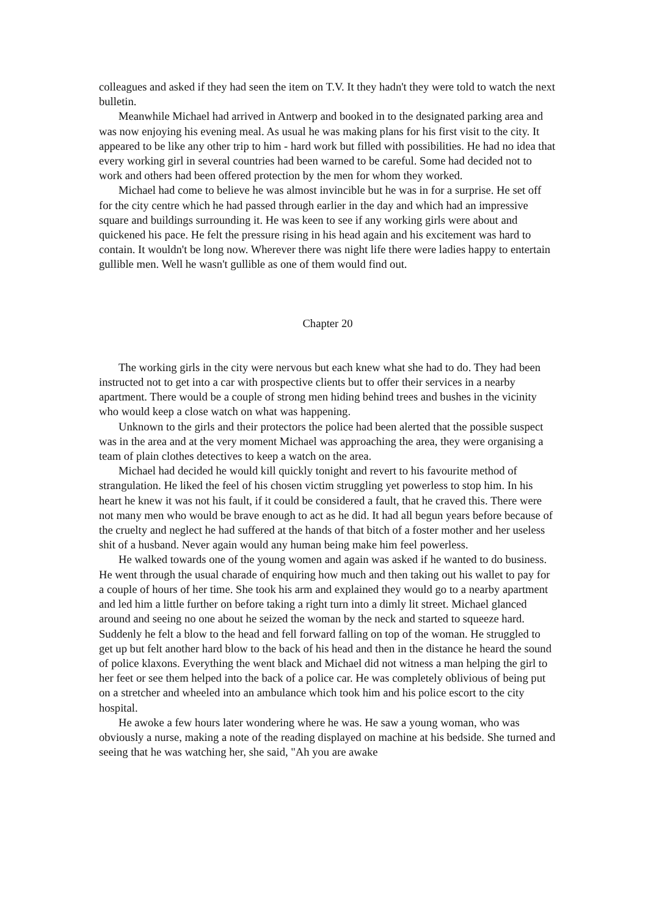colleagues and asked if they had seen the item on T.V. It they hadn't they were told to watch the next bulletin.
Meanwhile Michael had arrived in Antwerp and booked in to the designated parking area and was now enjoying his evening meal. As usual he was making plans for his first visit to the city. It appeared to be like any other trip to him - hard work but filled with possibilities. He had no idea that every working girl in several countries had been warned to be careful. Some had decided not to work and others had been offered protection by the men for whom they worked.
Michael had come to believe he was almost invincible but he was in for a surprise. He set off for the city centre which he had passed through earlier in the day and which had an impressive square and buildings surrounding it. He was keen to see if any working girls were about and quickened his pace. He felt the pressure rising in his head again and his excitement was hard to contain. It wouldn't be long now. Wherever there was night life there were ladies happy to entertain gullible men. Well he wasn't gullible as one of them would find out.
Chapter 20
The working girls in the city were nervous but each knew what she had to do. They had been instructed not to get into a car with prospective clients but to offer their services in a nearby apartment. There would be a couple of strong men hiding behind trees and bushes in the vicinity who would keep a close watch on what was happening.
Unknown to the girls and their protectors the police had been alerted that the possible suspect was in the area and at the very moment Michael was approaching the area, they were organising a team of plain clothes detectives to keep a watch on the area.
Michael had decided he would kill quickly tonight and revert to his favourite method of strangulation. He liked the feel of his chosen victim struggling yet powerless to stop him. In his heart he knew it was not his fault, if it could be considered a fault, that he craved this. There were not many men who would be brave enough to act as he did. It had all begun years before because of the cruelty and neglect he had suffered at the hands of that bitch of a foster mother and her useless shit of a husband. Never again would any human being make him feel powerless.
He walked towards one of the young women and again was asked if he wanted to do business. He went through the usual charade of enquiring how much and then taking out his wallet to pay for a couple of hours of her time. She took his arm and explained they would go to a nearby apartment and led him a little further on before taking a right turn into a dimly lit street. Michael glanced around and seeing no one about he seized the woman by the neck and started to squeeze hard. Suddenly he felt a blow to the head and fell forward falling on top of the woman. He struggled to get up but felt another hard blow to the back of his head and then in the distance he heard the sound of police klaxons. Everything the went black and Michael did not witness a man helping the girl to her feet or see them helped into the back of a police car. He was completely oblivious of being put on a stretcher and wheeled into an ambulance which took him and his police escort to the city hospital.
He awoke a few hours later wondering where he was. He saw a young woman, who was obviously a nurse, making a note of the reading displayed on machine at his bedside. She turned and seeing that he was watching her, she said, "Ah you are awake